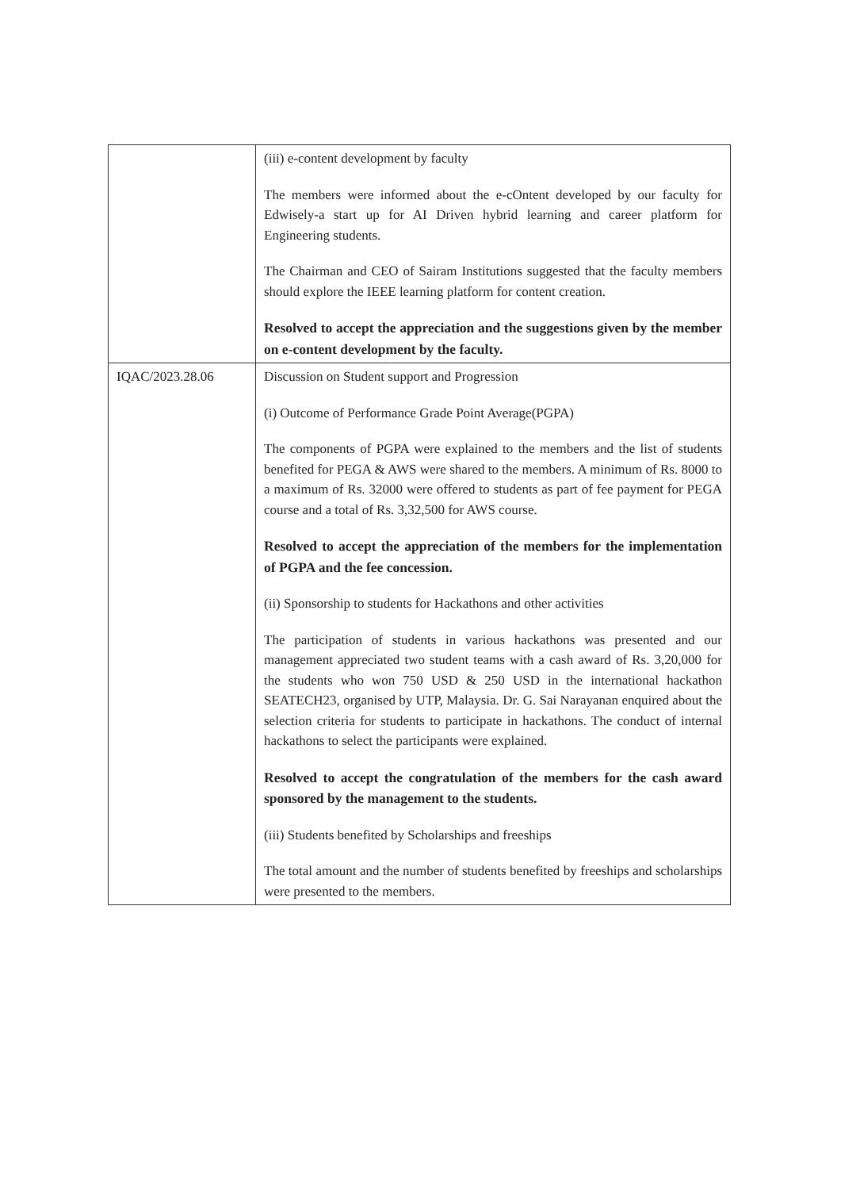| | (iii) e-content development by faculty The members were informed about the e-cOntent developed by our faculty for Edwisely-a start up for AI Driven hybrid learning and career platform for Engineering students. The Chairman and CEO of Sairam Institutions suggested that the faculty members should explore the IEEE learning platform for content creation. Resolved to accept the appreciation and the suggestions given by the member on e-content development by the faculty. |
| IQAC/2023.28.06 | Discussion on Student support and Progression (i) Outcome of Performance Grade Point Average(PGPA) The components of PGPA were explained to the members and the list of students benefited for PEGA & AWS were shared to the members. A minimum of Rs. 8000 to a maximum of Rs. 32000 were offered to students as part of fee payment for PEGA course and a total of Rs. 3,32,500 for AWS course. Resolved to accept the appreciation of the members for the implementation of PGPA and the fee concession. (ii) Sponsorship to students for Hackathons and other activities The participation of students in various hackathons was presented and our management appreciated two student teams with a cash award of Rs. 3,20,000 for the students who won 750 USD & 250 USD in the international hackathon SEATECH23, organised by UTP, Malaysia. Dr. G. Sai Narayanan enquired about the selection criteria for students to participate in hackathons. The conduct of internal hackathons to select the participants were explained. Resolved to accept the congratulation of the members for the cash award sponsored by the management to the students. (iii) Students benefited by Scholarships and freeships The total amount and the number of students benefited by freeships and scholarships were presented to the members. |